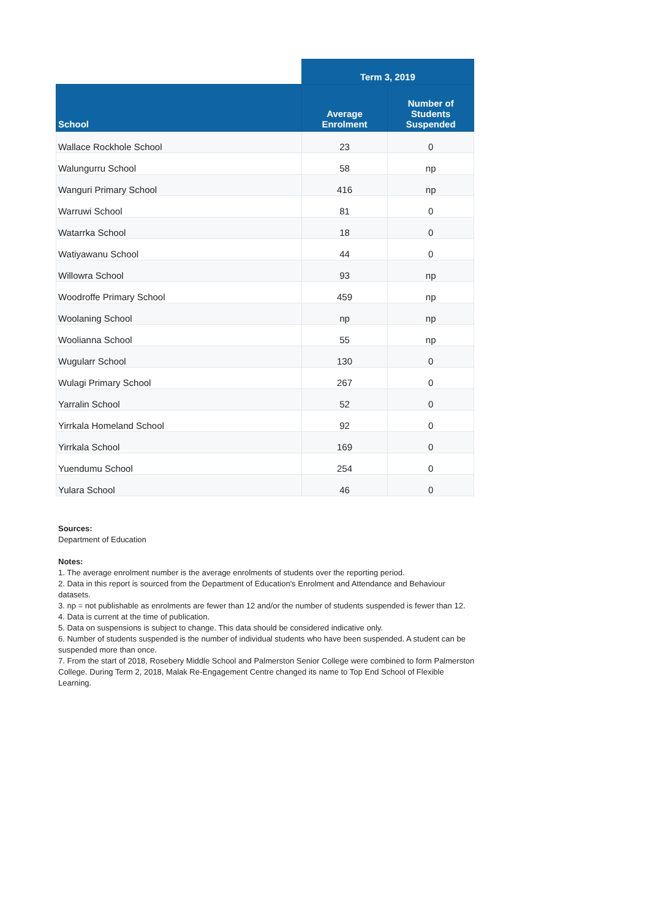| | Term 3, 2019 | |
| --- | --- | --- |
| School | Average Enrolment | Number of Students Suspended |
| Wallace Rockhole School | 23 | 0 |
| Walungurru School | 58 | np |
| Wanguri Primary School | 416 | np |
| Warruwi School | 81 | 0 |
| Watarrka School | 18 | 0 |
| Watiyawanu School | 44 | 0 |
| Willowra School | 93 | np |
| Woodroffe Primary School | 459 | np |
| Woolaning School | np | np |
| Woolianna School | 55 | np |
| Wugularr School | 130 | 0 |
| Wulagi Primary School | 267 | 0 |
| Yarralin School | 52 | 0 |
| Yirrkala Homeland School | 92 | 0 |
| Yirrkala School | 169 | 0 |
| Yuendumu School | 254 | 0 |
| Yulara School | 46 | 0 |
Sources:
Department of Education
Notes:
1. The average enrolment number is the average enrolments of students over the reporting period.
2. Data in this report is sourced from the Department of Education's Enrolment and Attendance and Behaviour datasets.
3. np = not publishable as enrolments are fewer than 12 and/or the number of students suspended is fewer than 12.
4. Data is current at the time of publication.
5. Data on suspensions is subject to change. This data should be considered indicative only.
6. Number of students suspended is the number of individual students who have been suspended. A student can be suspended more than once.
7. From the start of 2018, Rosebery Middle School and Palmerston Senior College were combined to form Palmerston College. During Term 2, 2018, Malak Re-Engagement Centre changed its name to Top End School of Flexible Learning.